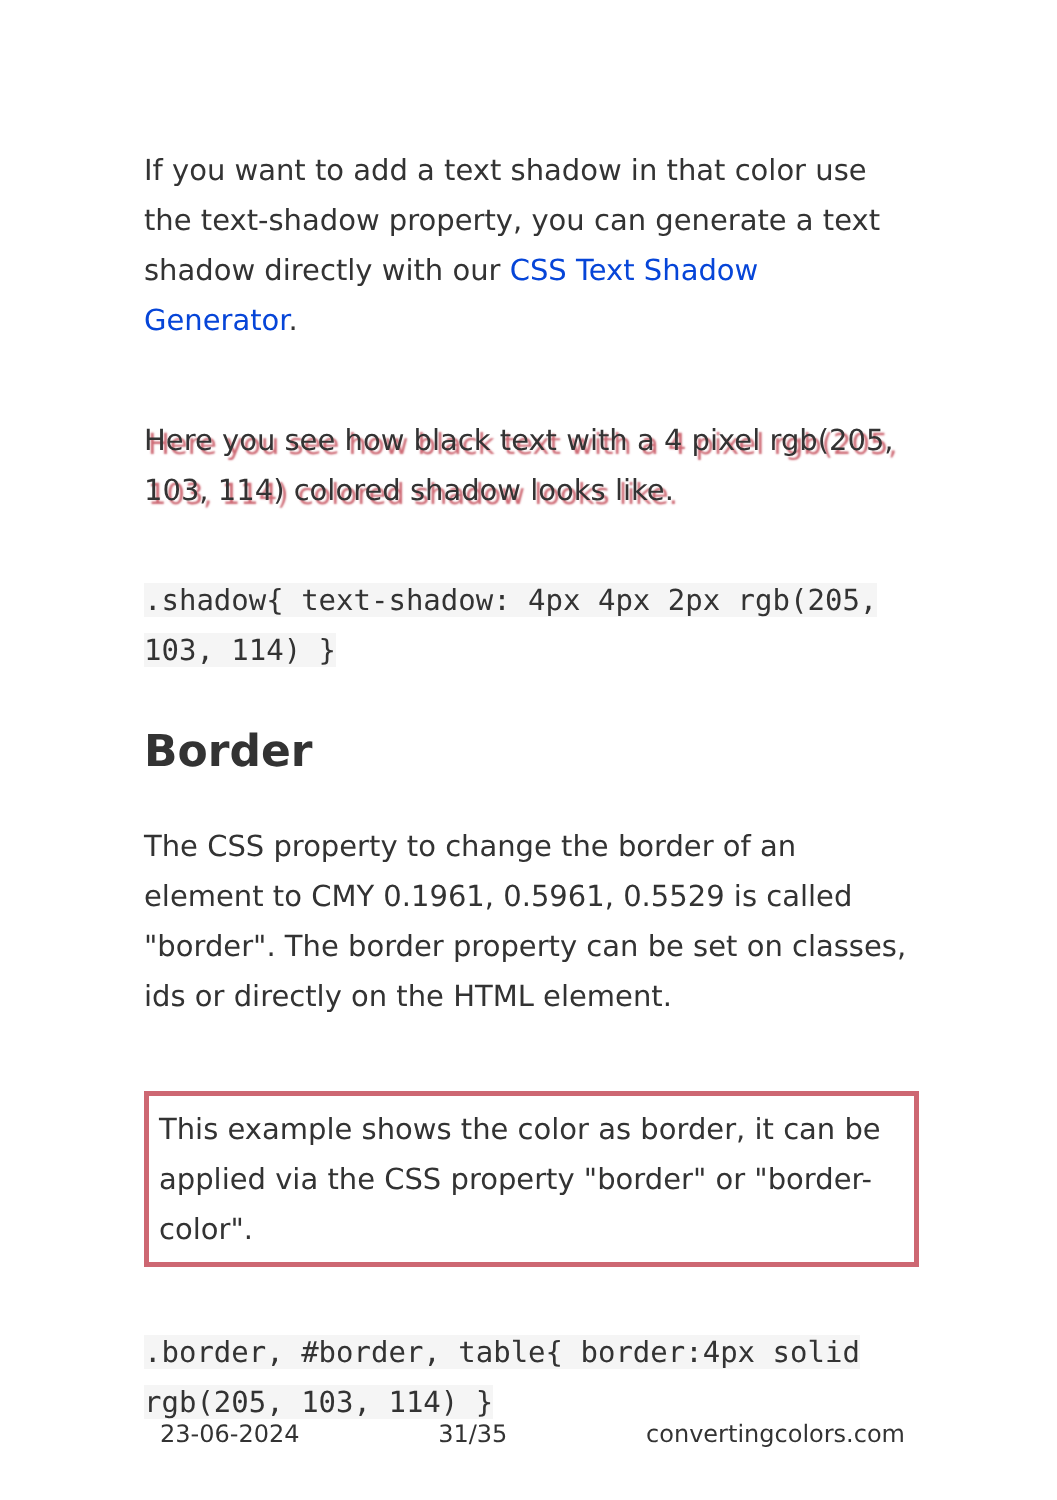If you want to add a text shadow in that color use the text-shadow property, you can generate a text shadow directly with our CSS Text Shadow Generator.
Here you see how black text with a 4 pixel rgb(205, 103, 114) colored shadow looks like.
.shadow{ text-shadow: 4px 4px 2px rgb(205, 103, 114) }
Border
The CSS property to change the border of an element to CMY 0.1961, 0.5961, 0.5529 is called "border". The border property can be set on classes, ids or directly on the HTML element.
This example shows the color as border, it can be applied via the CSS property "border" or "border-color".
.border, #border, table{ border:4px solid rgb(205, 103, 114) }
23-06-2024 31/35 convertingcolors.com